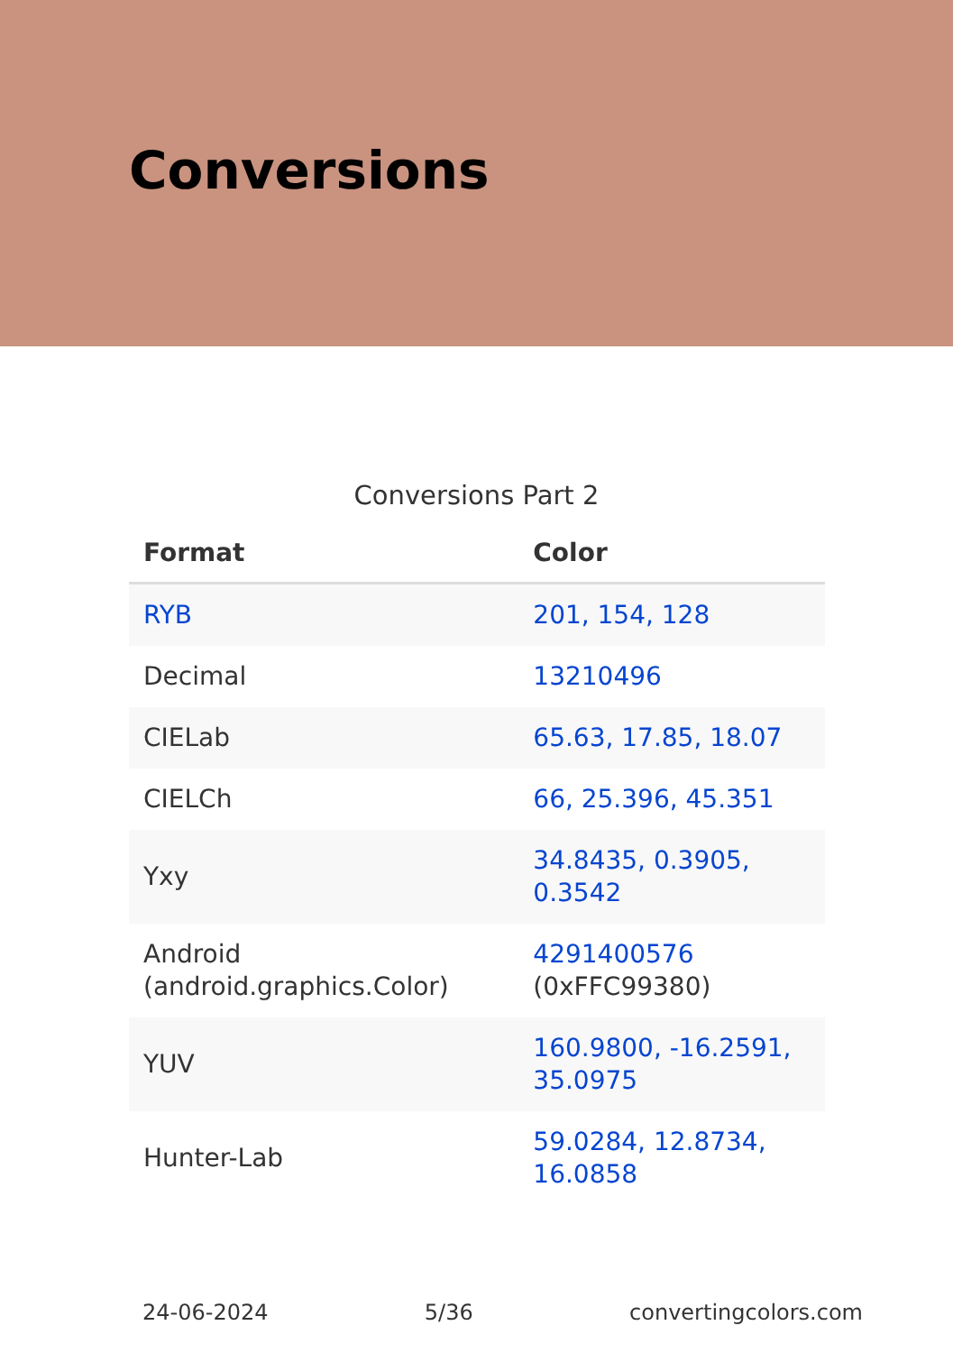Conversions
Conversions Part 2
| Format | Color |
| --- | --- |
| RYB | 201, 154, 128 |
| Decimal | 13210496 |
| CIELab | 65.63, 17.85, 18.07 |
| CIELCh | 66, 25.396, 45.351 |
| Yxy | 34.8435, 0.3905, 0.3542 |
| Android (android.graphics.Color) | 4291400576 (0xFFC99380) |
| YUV | 160.9800, -16.2591, 35.0975 |
| Hunter-Lab | 59.0284, 12.8734, 16.0858 |
24-06-2024 5/36 convertingcolors.com